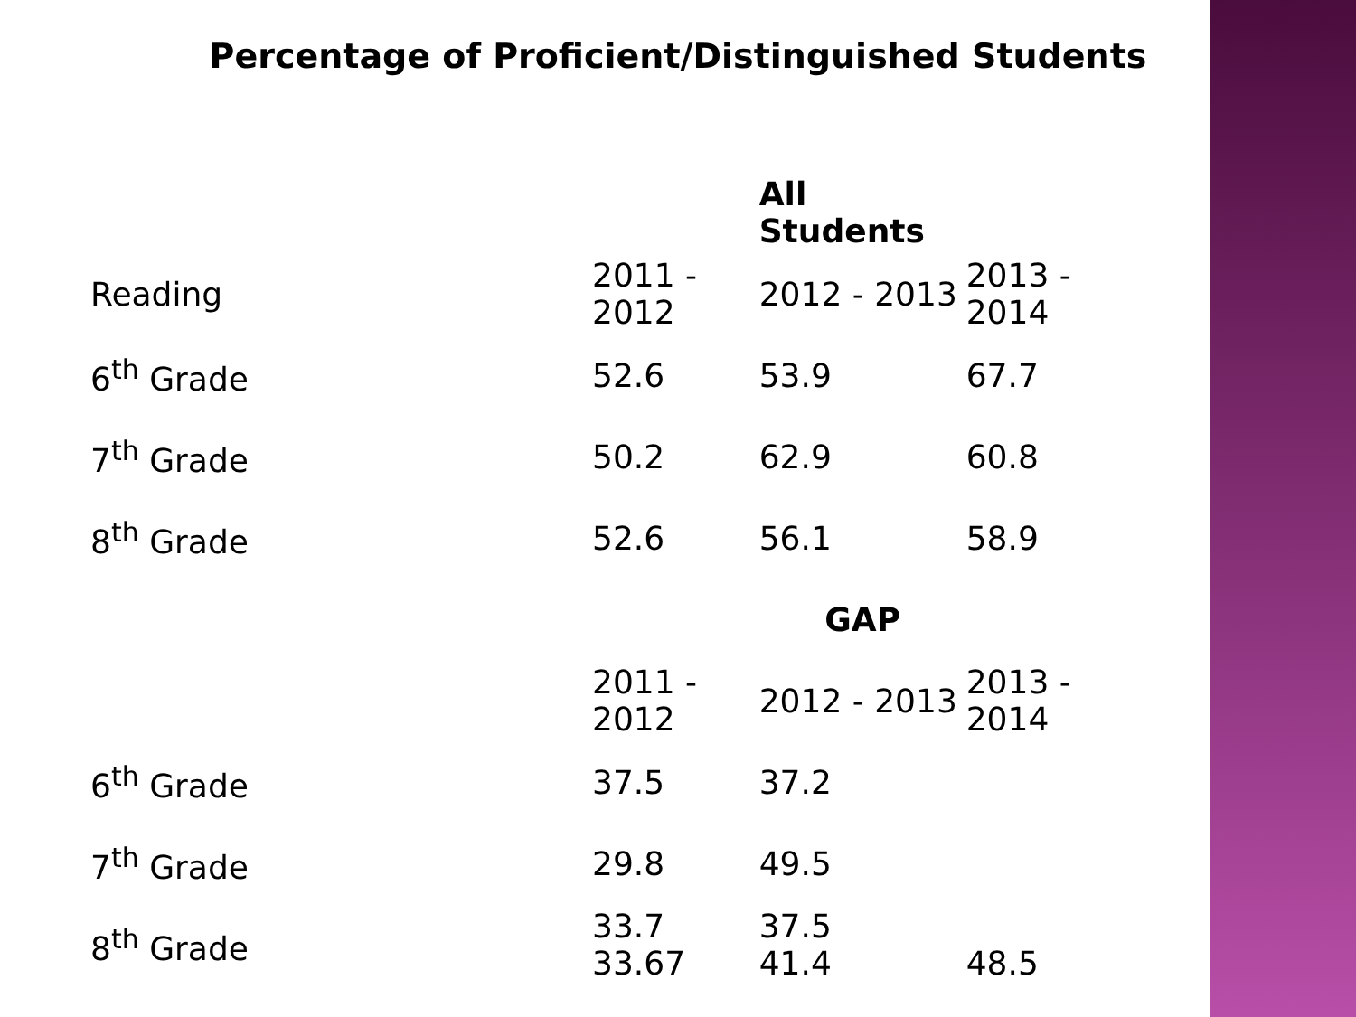Percentage of Proficient/Distinguished Students
| | | All Students | |
| Reading | 2011 - 2012 | 2012 - 2013 | 2013 - 2014 |
| 6<sup>th</sup> Grade | 52.6 | 53.9 | 67.7 |
| 7<sup>th</sup> Grade | 50.2 | 62.9 | 60.8 |
| 8<sup>th</sup> Grade | 52.6 | 56.1 | 58.9 |
| | | GAP | |
| | 2011 - 2012 | 2012 - 2013 | 2013 - 2014 |
| 6<sup>th</sup> Grade | 37.5 | 37.2 | |
| 7<sup>th</sup> Grade | 29.8 | 49.5 | |
| 8<sup>th</sup> Grade | 33.7 33.67 | 37.5 41.4 | 48.5 |